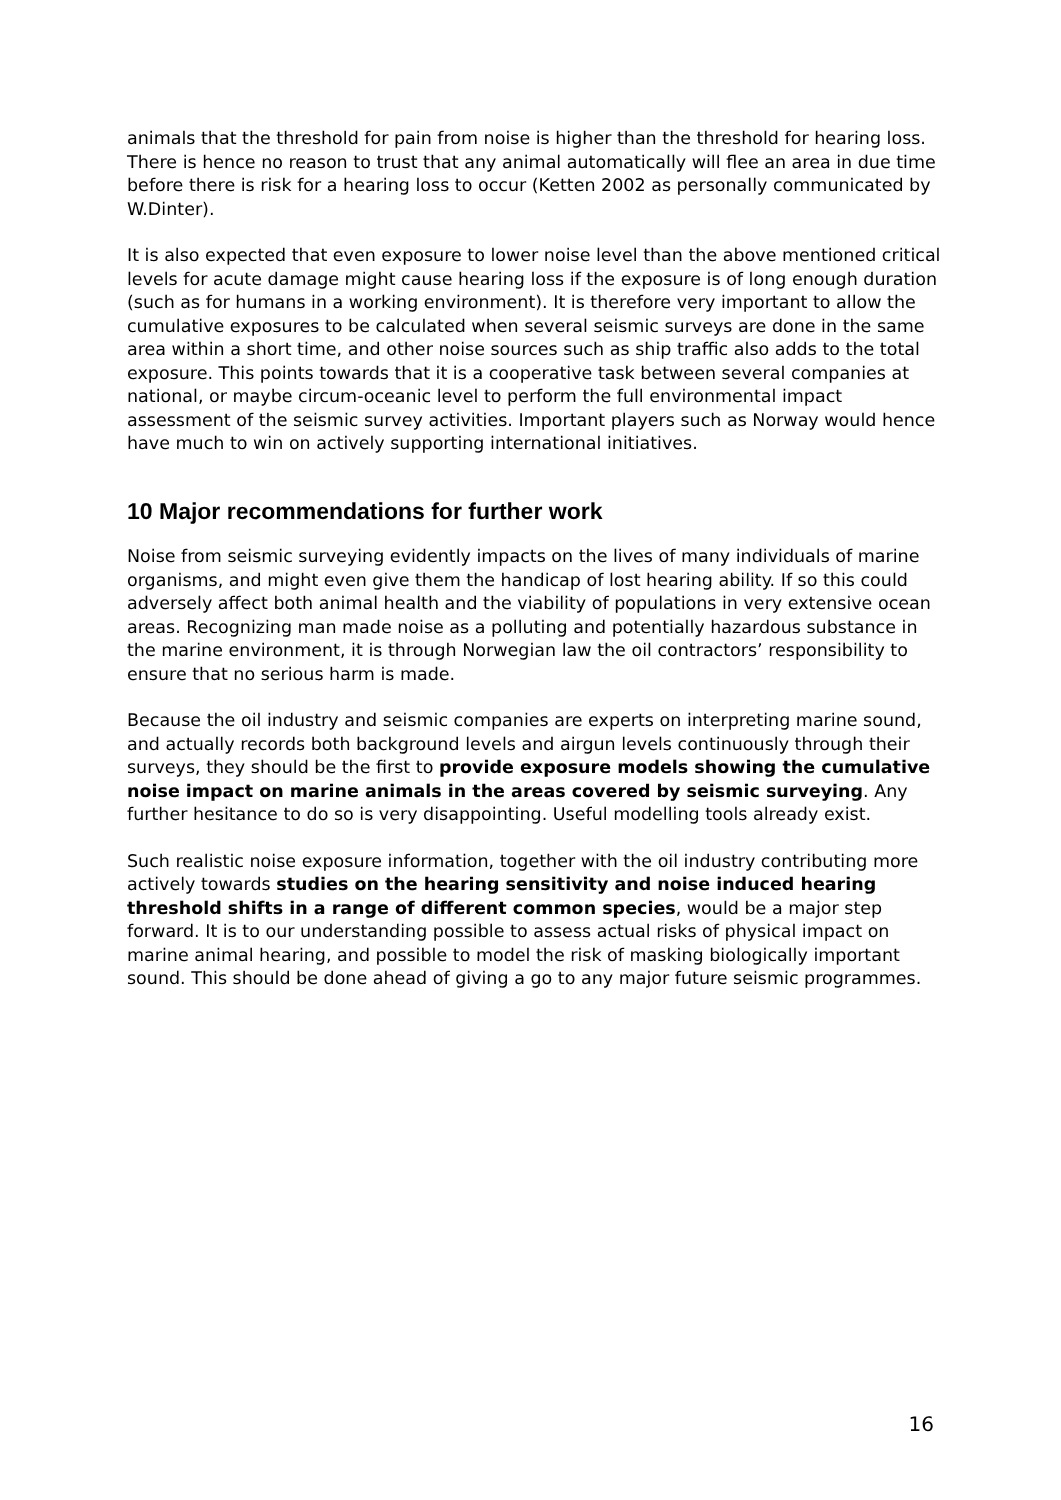animals that the threshold for pain from noise is higher than the threshold for hearing loss. There is hence no reason to trust that any animal automatically will flee an area in due time before there is risk for a hearing loss to occur (Ketten 2002 as personally communicated by W.Dinter).
It is also expected that even exposure to lower noise level than the above mentioned critical levels for acute damage might cause hearing loss if the exposure is of long enough duration (such as for humans in a working environment). It is therefore very important to allow the cumulative exposures to be calculated when several seismic surveys are done in the same area within a short time, and other noise sources such as ship traffic also adds to the total exposure. This points towards that it is a cooperative task between several companies at national, or maybe circum-oceanic level to perform the full environmental impact assessment of the seismic survey activities. Important players such as Norway would hence have much to win on actively supporting international initiatives.
10 Major recommendations for further work
Noise from seismic surveying evidently impacts on the lives of many individuals of marine organisms, and might even give them the handicap of lost hearing ability. If so this could adversely affect both animal health and the viability of populations in very extensive ocean areas. Recognizing man made noise as a polluting and potentially hazardous substance in the marine environment, it is through Norwegian law the oil contractors’ responsibility to ensure that no serious harm is made.
Because the oil industry and seismic companies are experts on interpreting marine sound, and actually records both background levels and airgun levels continuously through their surveys, they should be the first to provide exposure models showing the cumulative noise impact on marine animals in the areas covered by seismic surveying. Any further hesitance to do so is very disappointing. Useful modelling tools already exist.
Such realistic noise exposure information, together with the oil industry contributing more actively towards studies on the hearing sensitivity and noise induced hearing threshold shifts in a range of different common species, would be a major step forward. It is to our understanding possible to assess actual risks of physical impact on marine animal hearing, and possible to model the risk of masking biologically important sound. This should be done ahead of giving a go to any major future seismic programmes.
16